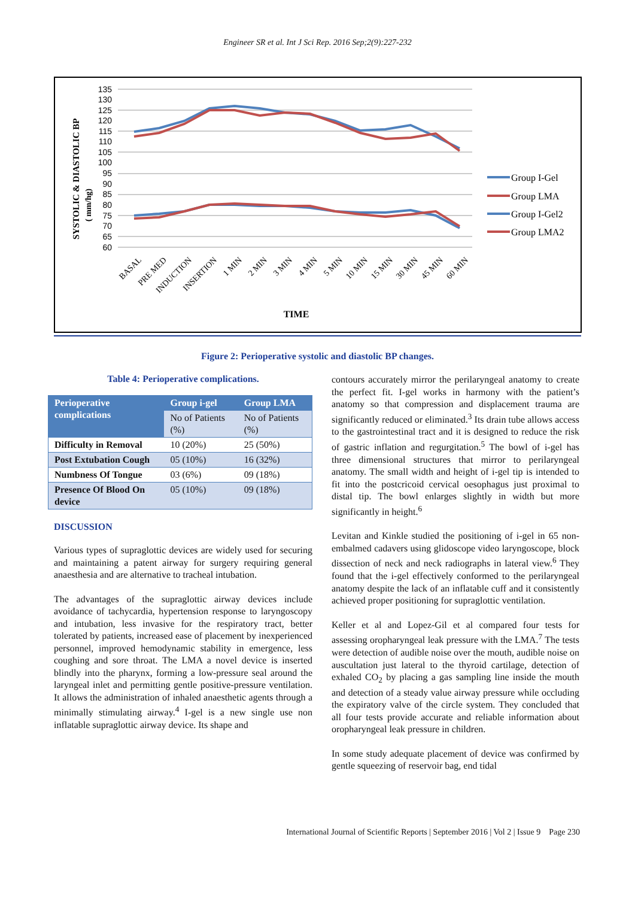Engineer SR et al. Int J Sci Rep. 2016 Sep;2(9):227-232
SYSTOLIC & DIASTOLIC BP
( mm/hg)
135
130
125
120
115
110
105
100
95
90
85
80
75
70
65
60
BASAL
PRE MED
INDUCTION
INSERTION
1 MIN
2 MIN
3 MIN
4 MIN
5 MIN
10 MIN
15 MIN
30 MIN
45 MIN
60 MIN
TIME
Group I-Gel
Group LMA
Group I-Gel2
Group LMA2
Figure 2: Perioperative systolic and diastolic BP changes.
Table 4: Perioperative complications.
| Perioperative complications | Group i-gel | Group LMA |
| --- | --- | --- |
| | No of Patients (%) | No of Patients (%) |
| Difficulty in Removal | 10 (20%) | 25 (50%) |
| Post Extubation Cough | 05 (10%) | 16 (32%) |
| Numbness Of Tongue | 03 (6%) | 09 (18%) |
| Presence Of Blood On device | 05 (10%) | 09 (18%) |
DISCUSSION
Various types of supraglottic devices are widely used for securing and maintaining a patent airway for surgery requiring general anaesthesia and are alternative to tracheal intubation.
The advantages of the supraglottic airway devices include avoidance of tachycardia, hypertension response to laryngoscopy and intubation, less invasive for the respiratory tract, better tolerated by patients, increased ease of placement by inexperienced personnel, improved hemodynamic stability in emergence, less coughing and sore throat. The LMA a novel device is inserted blindly into the pharynx, forming a low-pressure seal around the laryngeal inlet and permitting gentle positive-pressure ventilation. It allows the administration of inhaled anaesthetic agents through a minimally stimulating airway.<sup>4</sup> I-gel is a new single use non inflatable supraglottic airway device. Its shape and
contours accurately mirror the perilaryngeal anatomy to create the perfect fit. I-gel works in harmony with the patient’s anatomy so that compression and displacement trauma are significantly reduced or eliminated.<sup>3</sup> Its drain tube allows access to the gastrointestinal tract and it is designed to reduce the risk of gastric inflation and regurgitation.<sup>5</sup> The bowl of i-gel has three dimensional structures that mirror to perilaryngeal anatomy. The small width and height of i-gel tip is intended to fit into the postcricoid cervical oesophagus just proximal to distal tip. The bowl enlarges slightly in width but more significantly in height.<sup>6</sup>
Levitan and Kinkle studied the positioning of i-gel in 65 non-embalmed cadavers using glidoscope video laryngoscope, block dissection of neck and neck radiographs in lateral view.<sup>6</sup> They found that the i-gel effectively conformed to the perilaryngeal anatomy despite the lack of an inflatable cuff and it consistently achieved proper positioning for supraglottic ventilation.
Keller et al and Lopez-Gil et al compared four tests for assessing oropharyngeal leak pressure with the LMA.<sup>7</sup> The tests were detection of audible noise over the mouth, audible noise on auscultation just lateral to the thyroid cartilage, detection of exhaled CO<sub>2</sub> by placing a gas sampling line inside the mouth and detection of a steady value airway pressure while occluding the expiratory valve of the circle system. They concluded that all four tests provide accurate and reliable information about oropharyngeal leak pressure in children.
In some study adequate placement of device was confirmed by gentle squeezing of reservoir bag, end tidal
International Journal of Scientific Reports | September 2016 | Vol 2 | Issue 9 Page 230